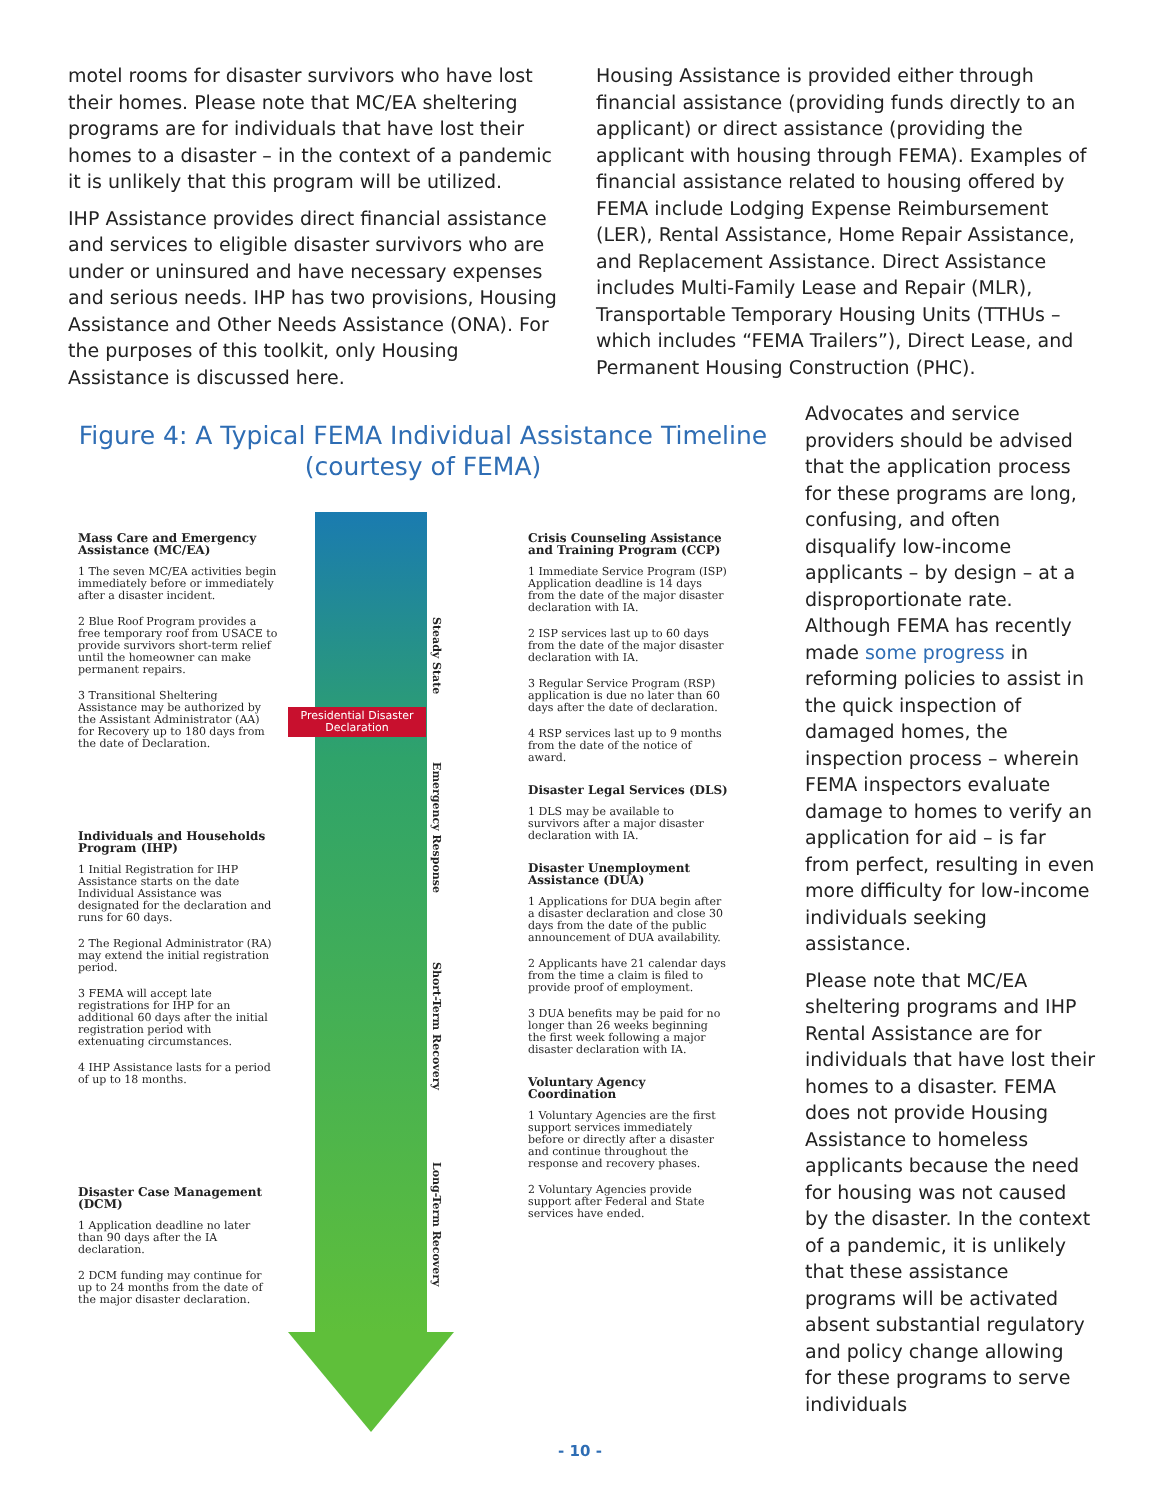motel rooms for disaster survivors who have lost their homes. Please note that MC/EA sheltering programs are for individuals that have lost their homes to a disaster – in the context of a pandemic it is unlikely that this program will be utilized.
IHP Assistance provides direct financial assistance and services to eligible disaster survivors who are under or uninsured and have necessary expenses and serious needs. IHP has two provisions, Housing Assistance and Other Needs Assistance (ONA). For the purposes of this toolkit, only Housing Assistance is discussed here.
Housing Assistance is provided either through financial assistance (providing funds directly to an applicant) or direct assistance (providing the applicant with housing through FEMA). Examples of financial assistance related to housing offered by FEMA include Lodging Expense Reimbursement (LER), Rental Assistance, Home Repair Assistance, and Replacement Assistance. Direct Assistance includes Multi-Family Lease and Repair (MLR), Transportable Temporary Housing Units (TTHUs – which includes “FEMA Trailers”), Direct Lease, and Permanent Housing Construction (PHC).
Figure 4: A Typical FEMA Individual Assistance Timeline (courtesy of FEMA)
Mass Care and Emergency Assistance (MC/EA)
1 The seven MC/EA activities begin immediately before or immediately after a disaster incident.
2 Blue Roof Program provides a free temporary roof from USACE to provide survivors short-term relief until the homeowner can make permanent repairs.
3 Transitional Sheltering Assistance may be authorized by the Assistant Administrator (AA) for Recovery up to 180 days from the date of Declaration.
Individuals and Households Program (IHP)
1 Initial Registration for IHP Assistance starts on the date Individual Assistance was designated for the declaration and runs for 60 days.
2 The Regional Administrator (RA) may extend the initial registration period.
3 FEMA will accept late registrations for IHP for an additional 60 days after the initial registration period with extenuating circumstances.
4 IHP Assistance lasts for a period of up to 18 months.
Disaster Case Management (DCM)
1 Application deadline no later than 90 days after the IA declaration.
2 DCM funding may continue for up to 24 months from the date of the major disaster declaration.
Presidential Disaster Declaration
Steady State
Emergency Response
Short-Term Recovery
Long-Term Recovery
Crisis Counseling Assistance and Training Program (CCP)
1 Immediate Service Program (ISP) Application deadline is 14 days from the date of the major disaster declaration with IA.
2 ISP services last up to 60 days from the date of the major disaster declaration with IA.
3 Regular Service Program (RSP) application is due no later than 60 days after the date of declaration.
4 RSP services last up to 9 months from the date of the notice of award.
Disaster Legal Services (DLS)
1 DLS may be available to survivors after a major disaster declaration with IA.
Disaster Unemployment Assistance (DUA)
1 Applications for DUA begin after a disaster declaration and close 30 days from the date of the public announcement of DUA availability.
2 Applicants have 21 calendar days from the time a claim is filed to provide proof of employment.
3 DUA benefits may be paid for no longer than 26 weeks beginning the first week following a major disaster declaration with IA.
Voluntary Agency Coordination
1 Voluntary Agencies are the first support services immediately before or directly after a disaster and continue throughout the response and recovery phases.
2 Voluntary Agencies provide support after Federal and State services have ended.
Advocates and service providers should be advised that the application process for these programs are long, confusing, and often disqualify low-income applicants – by design – at a disproportionate rate. Although FEMA has recently made some progress in reforming policies to assist in the quick inspection of damaged homes, the inspection process – wherein FEMA inspectors evaluate damage to homes to verify an application for aid – is far from perfect, resulting in even more difficulty for low-income individuals seeking assistance.
Please note that MC/EA sheltering programs and IHP Rental Assistance are for individuals that have lost their homes to a disaster. FEMA does not provide Housing Assistance to homeless applicants because the need for housing was not caused by the disaster. In the context of a pandemic, it is unlikely that these assistance programs will be activated absent substantial regulatory and policy change allowing for these programs to serve individuals
- 10 -